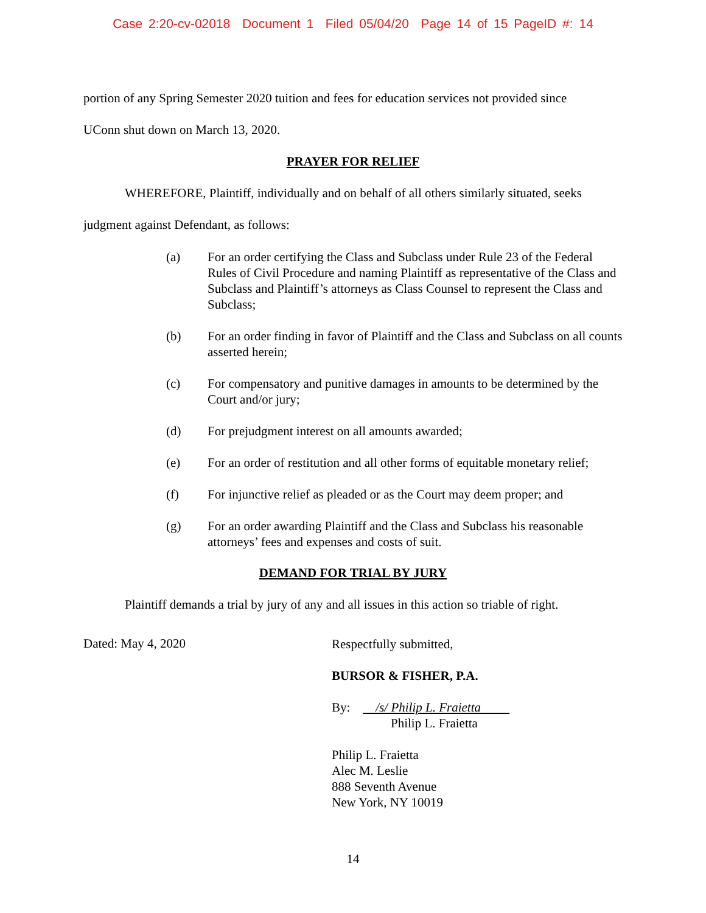Case 2:20-cv-02018 Document 1 Filed 05/04/20 Page 14 of 15 PageID #: 14
portion of any Spring Semester 2020 tuition and fees for education services not provided since
UConn shut down on March 13, 2020.
PRAYER FOR RELIEF
WHEREFORE, Plaintiff, individually and on behalf of all others similarly situated, seeks
judgment against Defendant, as follows:
(a) For an order certifying the Class and Subclass under Rule 23 of the Federal Rules of Civil Procedure and naming Plaintiff as representative of the Class and Subclass and Plaintiff’s attorneys as Class Counsel to represent the Class and Subclass;
(b) For an order finding in favor of Plaintiff and the Class and Subclass on all counts asserted herein;
(c) For compensatory and punitive damages in amounts to be determined by the Court and/or jury;
(d) For prejudgment interest on all amounts awarded;
(e) For an order of restitution and all other forms of equitable monetary relief;
(f) For injunctive relief as pleaded or as the Court may deem proper; and
(g) For an order awarding Plaintiff and the Class and Subclass his reasonable attorneys’ fees and expenses and costs of suit.
DEMAND FOR TRIAL BY JURY
Plaintiff demands a trial by jury of any and all issues in this action so triable of right.
Dated: May 4, 2020
Respectfully submitted,
BURSOR & FISHER, P.A.
By: /s/ Philip L. Fraietta
Philip L. Fraietta
Philip L. Fraietta
Alec M. Leslie
888 Seventh Avenue
New York, NY 10019
14